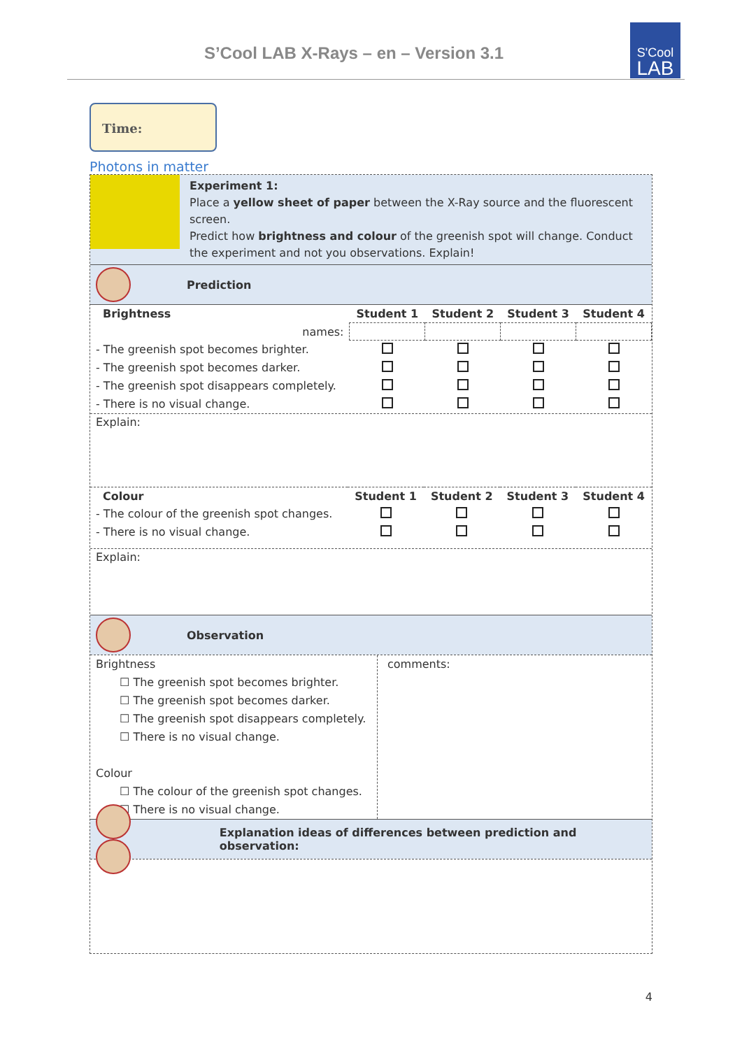S’Cool LAB X-Rays – en – Version 3.1
S'Cool
LAB
Time:
Photons in matter
Experiment 1:
Place a yellow sheet of paper between the X-Ray source and the fluorescent screen.
Predict how brightness and colour of the greenish spot will change. Conduct the experiment and not you observations. Explain!
Prediction
| Brightness | Student 1 | Student 2 | Student 3 | Student 4 |
| names: | | | | |
| - The greenish spot becomes brighter. | | | | |
| - The greenish spot becomes darker. | | | | |
| - The greenish spot disappears completely. | | | | |
| - There is no visual change. | | | | |
Explain:
| Colour | Student 1 | Student 2 | Student 3 | Student 4 |
| - The colour of the greenish spot changes. | | | | |
| - There is no visual change. | | | | |
Explain:
Observation
Brightness
☐ The greenish spot becomes brighter.
☐ The greenish spot becomes darker.
☐ The greenish spot disappears completely.
☐ There is no visual change.
Colour
☐ The colour of the greenish spot changes.
☐ There is no visual change.
comments:
Explanation ideas of differences between prediction and observation:
4